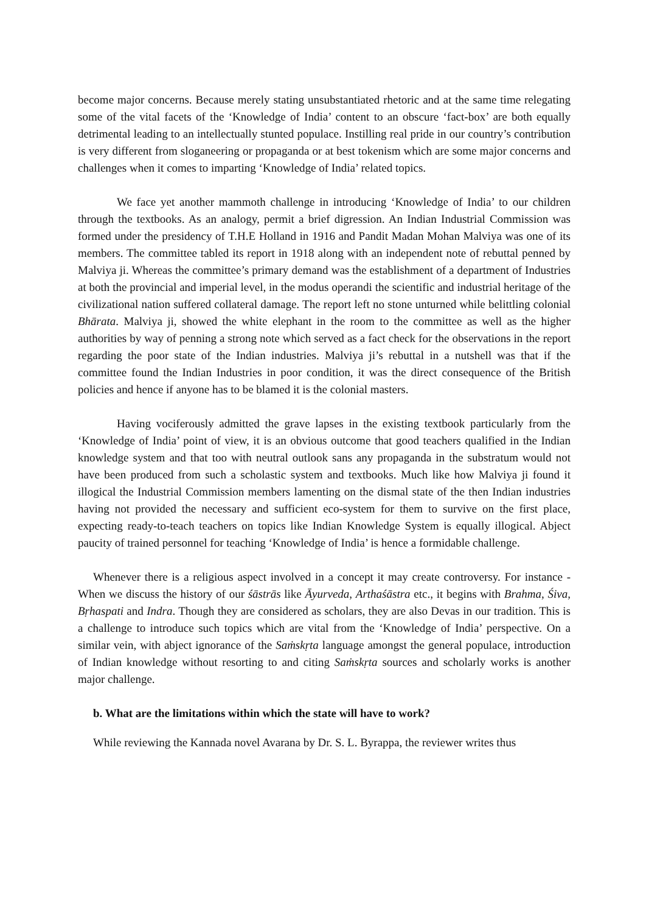become major concerns. Because merely stating unsubstantiated rhetoric and at the same time relegating some of the vital facets of the ‘Knowledge of India’ content to an obscure ‘fact-box’ are both equally detrimental leading to an intellectually stunted populace. Instilling real pride in our country’s contribution is very different from sloganeering or propaganda or at best tokenism which are some major concerns and challenges when it comes to imparting ‘Knowledge of India’ related topics.
We face yet another mammoth challenge in introducing ‘Knowledge of India’ to our children through the textbooks. As an analogy, permit a brief digression. An Indian Industrial Commission was formed under the presidency of T.H.E Holland in 1916 and Pandit Madan Mohan Malviya was one of its members. The committee tabled its report in 1918 along with an independent note of rebuttal penned by Malviya ji. Whereas the committee’s primary demand was the establishment of a department of Industries at both the provincial and imperial level, in the modus operandi the scientific and industrial heritage of the civilizational nation suffered collateral damage. The report left no stone unturned while belittling colonial Bhārata. Malviya ji, showed the white elephant in the room to the committee as well as the higher authorities by way of penning a strong note which served as a fact check for the observations in the report regarding the poor state of the Indian industries. Malviya ji’s rebuttal in a nutshell was that if the committee found the Indian Industries in poor condition, it was the direct consequence of the British policies and hence if anyone has to be blamed it is the colonial masters.
Having vociferously admitted the grave lapses in the existing textbook particularly from the ‘Knowledge of India’ point of view, it is an obvious outcome that good teachers qualified in the Indian knowledge system and that too with neutral outlook sans any propaganda in the substratum would not have been produced from such a scholastic system and textbooks. Much like how Malviya ji found it illogical the Industrial Commission members lamenting on the dismal state of the then Indian industries having not provided the necessary and sufficient eco-system for them to survive on the first place, expecting ready-to-teach teachers on topics like Indian Knowledge System is equally illogical. Abject paucity of trained personnel for teaching ‘Knowledge of India’ is hence a formidable challenge.
Whenever there is a religious aspect involved in a concept it may create controversy. For instance - When we discuss the history of our śāstrās like Āyurveda, Arthaśāstra etc., it begins with Brahma, Śiva, Bṛhaspati and Indra. Though they are considered as scholars, they are also Devas in our tradition. This is a challenge to introduce such topics which are vital from the ‘Knowledge of India’ perspective. On a similar vein, with abject ignorance of the Saṁskṛta language amongst the general populace, introduction of Indian knowledge without resorting to and citing Saṁskṛta sources and scholarly works is another major challenge.
b. What are the limitations within which the state will have to work?
While reviewing the Kannada novel Avarana by Dr. S. L. Byrappa, the reviewer writes thus